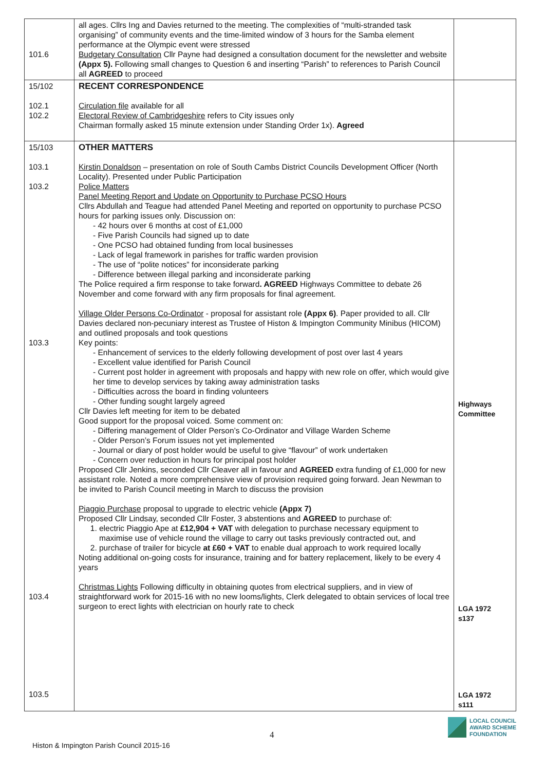| 101.6 | all ages. Cllrs Ing and Davies returned to the meeting. The complexities of “multi-stranded task organising” of community events and the time-limited window of 3 hours for the Samba element performance at the Olympic event were stressed Budgetary Consultation Cllr Payne had designed a consultation document for the newsletter and website (Appx 5). Following small changes to Question 6 and inserting “Parish” to references to Parish Council all AGREED to proceed | |
| 15/102 102.1 102.2 | RECENT CORRESPONDENCE Circulation file available for all Electoral Review of Cambridgeshire refers to City issues only Chairman formally asked 15 minute extension under Standing Order 1x). Agreed | |
| 15/103 103.1 103.2 103.3 103.4 103.5 | OTHER MATTERS Kirstin Donaldson – presentation on role of South Cambs District Councils Development Officer (North Locality). Presented under Public Participation Police Matters Panel Meeting Report and Update on Opportunity to Purchase PCSO Hours Cllrs Abdullah and Teague had attended Panel Meeting and reported on opportunity to purchase PCSO hours for parking issues only. Discussion on: - 42 hours over 6 months at cost of £1,000 - Five Parish Councils had signed up to date - One PCSO had obtained funding from local businesses - Lack of legal framework in parishes for traffic warden provision - The use of “polite notices” for inconsiderate parking - Difference between illegal parking and inconsiderate parking The Police required a firm response to take forward . AGREED Highways Committee to debate 26 November and come forward with any firm proposals for final agreement. Village Older Persons Co-Ordinator - proposal for assistant role (Appx 6) . Paper provided to all. Cllr Davies declared non-pecuniary interest as Trustee of Histon & Impington Community Minibus (HICOM) and outlined proposals and took questions Key points: - Enhancement of services to the elderly following development of post over last 4 years - Excellent value identified for Parish Council - Current post holder in agreement with proposals and happy with new role on offer, which would give her time to develop services by taking away administration tasks - Difficulties across the board in finding volunteers - Other funding sought largely agreed Cllr Davies left meeting for item to be debated Good support for the proposal voiced. Some comment on: - Differing management of Older Person’s Co-Ordinator and Village Warden Scheme - Older Person’s Forum issues not yet implemented - Journal or diary of post holder would be useful to give “flavour” of work undertaken - Concern over reduction in hours for principal post holder Proposed Cllr Jenkins, seconded Cllr Cleaver all in favour and AGREED extra funding of £1,000 for new assistant role. Noted a more comprehensive view of provision required going forward. Jean Newman to be invited to Parish Council meeting in March to discuss the provision Piaggio Purchase proposal to upgrade to electric vehicle (Appx 7) Proposed Cllr Lindsay, seconded Cllr Foster, 3 abstentions and AGREED to purchase of: 1. electric Piaggio Ape at £12,904 + VAT with delegation to purchase necessary equipment to maximise use of vehicle round the village to carry out tasks previously contracted out, and 2. purchase of trailer for bicycle at £60 + VAT to enable dual approach to work required locally Noting additional on-going costs for insurance, training and for battery replacement, likely to be every 4 years Christmas Lights Following difficulty in obtaining quotes from electrical suppliers, and in view of straightforward work for 2015-16 with no new looms/lights, Clerk delegated to obtain services of local tree surgeon to erect lights with electrician on hourly rate to check | Highways Committee LGA 1972 s137 LGA 1972 s111 |
4
Histon & Impington Parish Council 2015-16
LOCAL COUNCIL
AWARD SCHEME
FOUNDATION